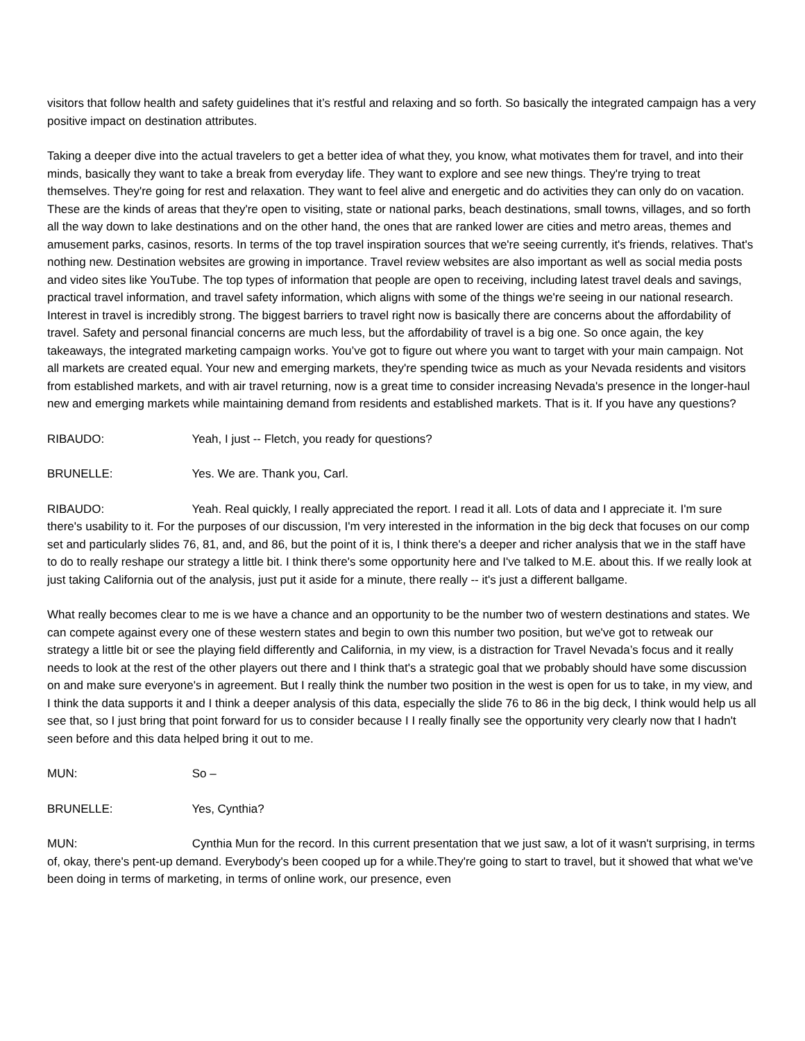visitors that follow health and safety guidelines that it’s restful and relaxing and so forth. So basically the integrated campaign has a very positive impact on destination attributes.
Taking a deeper dive into the actual travelers to get a better idea of what they, you know, what motivates them for travel, and into their minds, basically they want to take a break from everyday life. They want to explore and see new things. They're trying to treat themselves. They're going for rest and relaxation. They want to feel alive and energetic and do activities they can only do on vacation. These are the kinds of areas that they're open to visiting, state or national parks, beach destinations, small towns, villages, and so forth all the way down to lake destinations and on the other hand, the ones that are ranked lower are cities and metro areas, themes and amusement parks, casinos, resorts. In terms of the top travel inspiration sources that we're seeing currently, it's friends, relatives. That's nothing new. Destination websites are growing in importance. Travel review websites are also important as well as social media posts and video sites like YouTube. The top types of information that people are open to receiving, including latest travel deals and savings, practical travel information, and travel safety information, which aligns with some of the things we're seeing in our national research. Interest in travel is incredibly strong. The biggest barriers to travel right now is basically there are concerns about the affordability of travel. Safety and personal financial concerns are much less, but the affordability of travel is a big one. So once again, the key takeaways, the integrated marketing campaign works. You’ve got to figure out where you want to target with your main campaign. Not all markets are created equal. Your new and emerging markets, they're spending twice as much as your Nevada residents and visitors from established markets, and with air travel returning, now is a great time to consider increasing Nevada's presence in the longer-haul new and emerging markets while maintaining demand from residents and established markets. That is it. If you have any questions?
RIBAUDO: Yeah, I just -- Fletch, you ready for questions?
BRUNELLE: Yes. We are. Thank you, Carl.
RIBAUDO: Yeah. Real quickly, I really appreciated the report. I read it all. Lots of data and I appreciate it. I'm sure there's usability to it. For the purposes of our discussion, I'm very interested in the information in the big deck that focuses on our comp set and particularly slides 76, 81, and, and 86, but the point of it is, I think there's a deeper and richer analysis that we in the staff have to do to really reshape our strategy a little bit. I think there's some opportunity here and I've talked to M.E. about this. If we really look at just taking California out of the analysis, just put it aside for a minute, there really -- it's just a different ballgame.
What really becomes clear to me is we have a chance and an opportunity to be the number two of western destinations and states. We can compete against every one of these western states and begin to own this number two position, but we've got to retweak our strategy a little bit or see the playing field differently and California, in my view, is a distraction for Travel Nevada’s focus and it really needs to look at the rest of the other players out there and I think that's a strategic goal that we probably should have some discussion on and make sure everyone's in agreement. But I really think the number two position in the west is open for us to take, in my view, and I think the data supports it and I think a deeper analysis of this data, especially the slide 76 to 86 in the big deck, I think would help us all see that, so I just bring that point forward for us to consider because I I really finally see the opportunity very clearly now that I hadn't seen before and this data helped bring it out to me.
MUN: So –
BRUNELLE: Yes, Cynthia?
MUN: Cynthia Mun for the record. In this current presentation that we just saw, a lot of it wasn't surprising, in terms of, okay, there's pent-up demand. Everybody's been cooped up for a while.They're going to start to travel, but it showed that what we've been doing in terms of marketing, in terms of online work, our presence, even